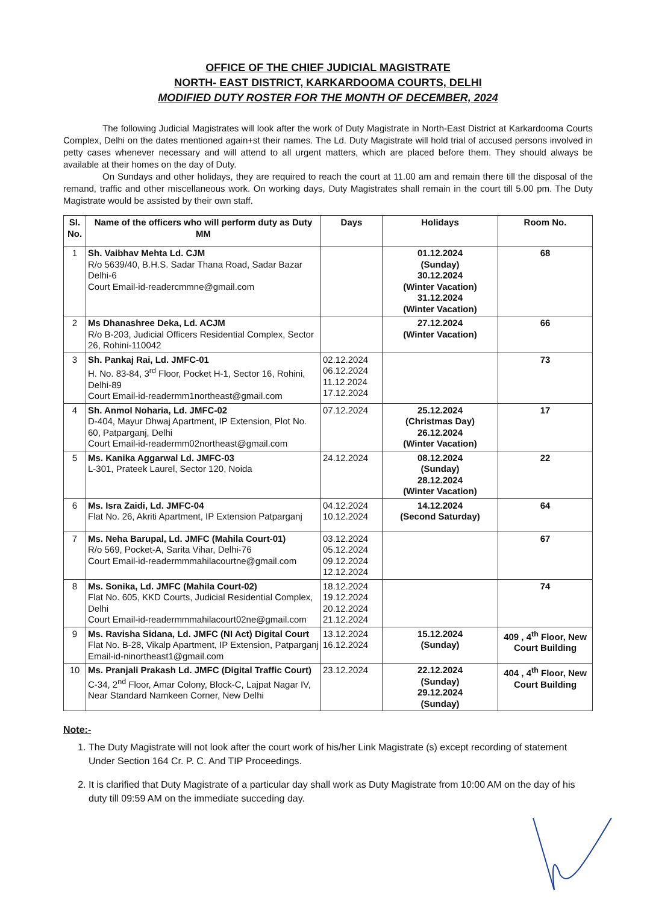OFFICE OF THE CHIEF JUDICIAL MAGISTRATE
NORTH- EAST DISTRICT, KARKARDOOMA COURTS, DELHI
MODIFIED DUTY ROSTER FOR THE MONTH OF DECEMBER, 2024
The following Judicial Magistrates will look after the work of Duty Magistrate in North-East District at Karkardooma Courts Complex, Delhi on the dates mentioned again+st their names. The Ld. Duty Magistrate will hold trial of accused persons involved in petty cases whenever necessary and will attend to all urgent matters, which are placed before them. They should always be available at their homes on the day of Duty.
On Sundays and other holidays, they are required to reach the court at 11.00 am and remain there till the disposal of the remand, traffic and other miscellaneous work. On working days, Duty Magistrates shall remain in the court till 5.00 pm. The Duty Magistrate would be assisted by their own staff.
| Sl. No. | Name of the officers who will perform duty as Duty MM | Days | Holidays | Room No. |
| --- | --- | --- | --- | --- |
| 1 | Sh. Vaibhav Mehta Ld. CJM R/o 5639/40, B.H.S. Sadar Thana Road, Sadar Bazar Delhi-6 Court Email-id-readercmmne@gmail.com | | 01.12.2024 (Sunday) 30.12.2024 (Winter Vacation) 31.12.2024 (Winter Vacation) | 68 |
| 2 | Ms Dhanashree Deka, Ld. ACJM R/o B-203, Judicial Officers Residential Complex, Sector 26, Rohini-110042 | | 27.12.2024 (Winter Vacation) | 66 |
| 3 | Sh. Pankaj Rai, Ld. JMFC-01 H. No. 83-84, 3<sup>rd</sup> Floor, Pocket H-1, Sector 16, Rohini, Delhi-89 Court Email-id-readermm1northeast@gmail.com | 02.12.2024 06.12.2024 11.12.2024 17.12.2024 | | 73 |
| 4 | Sh. Anmol Noharia, Ld. JMFC-02 D-404, Mayur Dhwaj Apartment, IP Extension, Plot No. 60, Patparganj, Delhi Court Email-id-readermm02northeast@gmail.com | 07.12.2024 | 25.12.2024 (Christmas Day) 26.12.2024 (Winter Vacation) | 17 |
| 5 | Ms. Kanika Aggarwal Ld. JMFC-03 L-301, Prateek Laurel, Sector 120, Noida | 24.12.2024 | 08.12.2024 (Sunday) 28.12.2024 (Winter Vacation) | 22 |
| 6 | Ms. Isra Zaidi, Ld. JMFC-04 Flat No. 26, Akriti Apartment, IP Extension Patparganj | 04.12.2024 10.12.2024 | 14.12.2024 (Second Saturday) | 64 |
| 7 | Ms. Neha Barupal, Ld. JMFC (Mahila Court-01) R/o 569, Pocket-A, Sarita Vihar, Delhi-76 Court Email-id-readermmmahilacourtne@gmail.com | 03.12.2024 05.12.2024 09.12.2024 12.12.2024 | | 67 |
| 8 | Ms. Sonika, Ld. JMFC (Mahila Court-02) Flat No. 605, KKD Courts, Judicial Residential Complex, Delhi Court Email-id-readermmmahilacourt02ne@gmail.com | 18.12.2024 19.12.2024 20.12.2024 21.12.2024 | | 74 |
| 9 | Ms. Ravisha Sidana, Ld. JMFC (NI Act) Digital Court Flat No. B-28, Vikalp Apartment, IP Extension, Patparganj Email-id-ninortheast1@gmail.com | 13.12.2024 16.12.2024 | 15.12.2024 (Sunday) | 409 , 4<sup>th</sup> Floor, New Court Building |
| 10 | Ms. Pranjali Prakash Ld. JMFC (Digital Traffic Court) C-34, 2<sup>nd</sup> Floor, Amar Colony, Block-C, Lajpat Nagar IV, Near Standard Namkeen Corner, New Delhi | 23.12.2024 | 22.12.2024 (Sunday) 29.12.2024 (Sunday) | 404 , 4<sup>th</sup> Floor, New Court Building |
Note:-
1. The Duty Magistrate will not look after the court work of his/her Link Magistrate (s) except recording of statement Under Section 164 Cr. P. C. And TIP Proceedings.
2. It is clarified that Duty Magistrate of a particular day shall work as Duty Magistrate from 10:00 AM on the day of his duty till 09:59 AM on the immediate succeding day.